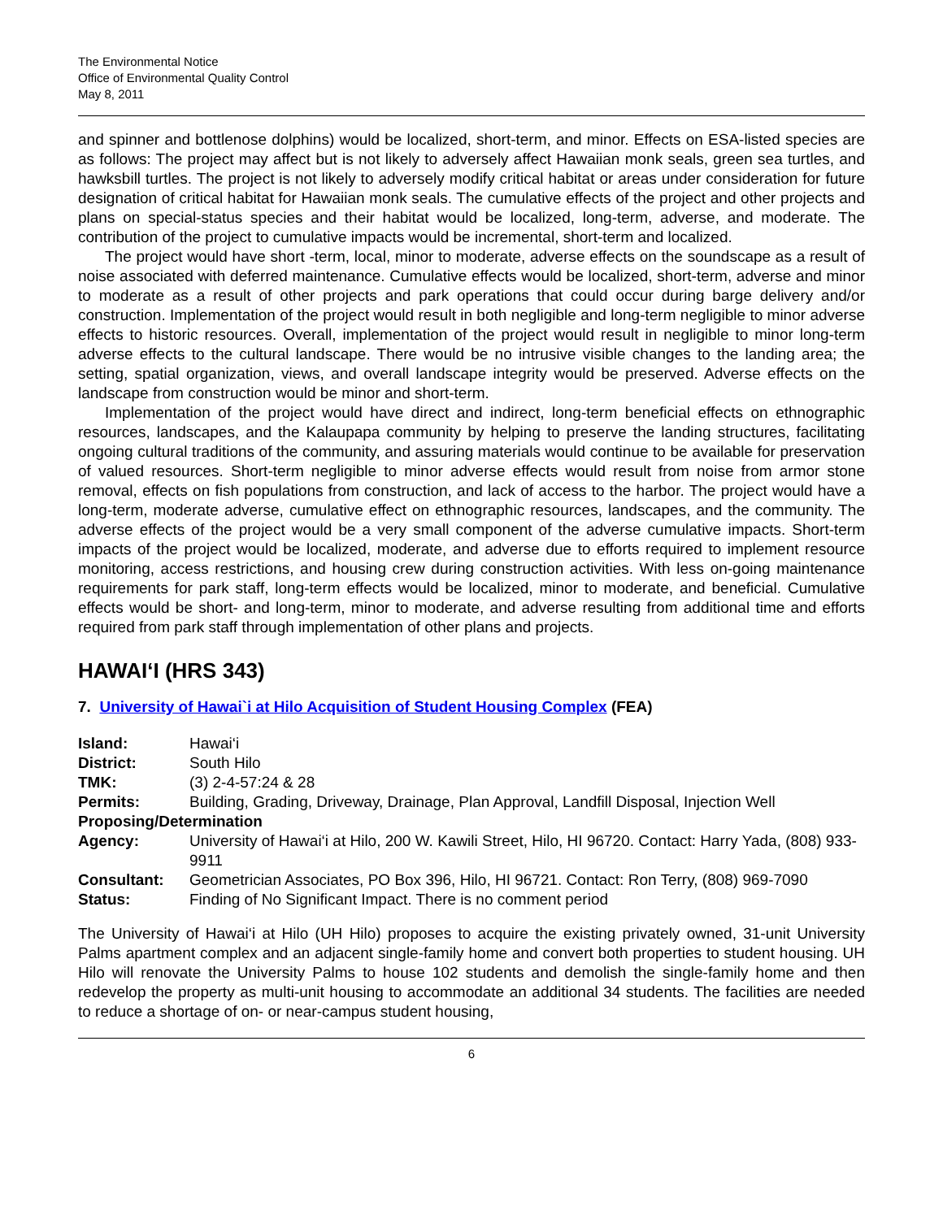The Environmental Notice
Office of Environmental Quality Control
May 8, 2011
and spinner and bottlenose dolphins) would be localized, short-term, and minor. Effects on ESA-listed species are as follows: The project may affect but is not likely to adversely affect Hawaiian monk seals, green sea turtles, and hawksbill turtles. The project is not likely to adversely modify critical habitat or areas under consideration for future designation of critical habitat for Hawaiian monk seals. The cumulative effects of the project and other projects and plans on special-status species and their habitat would be localized, long-term, adverse, and moderate. The contribution of the project to cumulative impacts would be incremental, short-term and localized.
The project would have short -term, local, minor to moderate, adverse effects on the soundscape as a result of noise associated with deferred maintenance. Cumulative effects would be localized, short-term, adverse and minor to moderate as a result of other projects and park operations that could occur during barge delivery and/or construction. Implementation of the project would result in both negligible and long-term negligible to minor adverse effects to historic resources. Overall, implementation of the project would result in negligible to minor long-term adverse effects to the cultural landscape. There would be no intrusive visible changes to the landing area; the setting, spatial organization, views, and overall landscape integrity would be preserved. Adverse effects on the landscape from construction would be minor and short-term.
Implementation of the project would have direct and indirect, long-term beneficial effects on ethnographic resources, landscapes, and the Kalaupapa community by helping to preserve the landing structures, facilitating ongoing cultural traditions of the community, and assuring materials would continue to be available for preservation of valued resources. Short-term negligible to minor adverse effects would result from noise from armor stone removal, effects on fish populations from construction, and lack of access to the harbor. The project would have a long-term, moderate adverse, cumulative effect on ethnographic resources, landscapes, and the community. The adverse effects of the project would be a very small component of the adverse cumulative impacts. Short-term impacts of the project would be localized, moderate, and adverse due to efforts required to implement resource monitoring, access restrictions, and housing crew during construction activities. With less on-going maintenance requirements for park staff, long-term effects would be localized, minor to moderate, and beneficial. Cumulative effects would be short- and long-term, minor to moderate, and adverse resulting from additional time and efforts required from park staff through implementation of other plans and projects.
HAWAI‘I (HRS 343)
7. University of Hawai`i at Hilo Acquisition of Student Housing Complex (FEA)
| Island: | Hawai‘i |
| District: | South Hilo |
| TMK: | (3) 2-4-57:24 & 28 |
| Permits: | Building, Grading, Driveway, Drainage, Plan Approval, Landfill Disposal, Injection Well |
| Proposing/Determination | |
| Agency: | University of Hawai‘i at Hilo, 200 W. Kawili Street, Hilo, HI 96720. Contact: Harry Yada, (808) 933-9911 |
| Consultant: | Geometrician Associates, PO Box 396, Hilo, HI 96721. Contact: Ron Terry, (808) 969-7090 |
| Status: | Finding of No Significant Impact. There is no comment period |
The University of Hawai‘i at Hilo (UH Hilo) proposes to acquire the existing privately owned, 31-unit University Palms apartment complex and an adjacent single-family home and convert both properties to student housing. UH Hilo will renovate the University Palms to house 102 students and demolish the single-family home and then redevelop the property as multi-unit housing to accommodate an additional 34 students. The facilities are needed to reduce a shortage of on- or near-campus student housing,
6